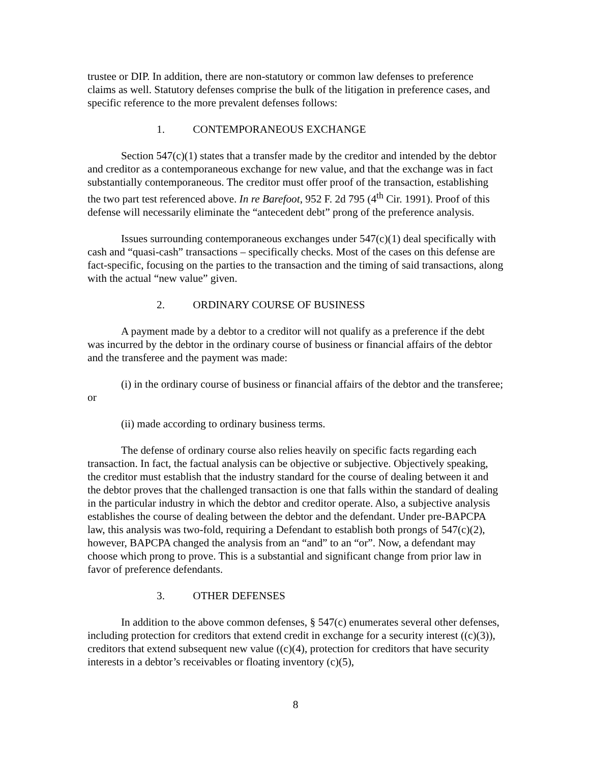trustee or DIP. In addition, there are non-statutory or common law defenses to preference claims as well. Statutory defenses comprise the bulk of the litigation in preference cases, and specific reference to the more prevalent defenses follows:
1. CONTEMPORANEOUS EXCHANGE
Section 547(c)(1) states that a transfer made by the creditor and intended by the debtor and creditor as a contemporaneous exchange for new value, and that the exchange was in fact substantially contemporaneous. The creditor must offer proof of the transaction, establishing the two part test referenced above. In re Barefoot, 952 F. 2d 795 (4<sup>th</sup> Cir. 1991). Proof of this defense will necessarily eliminate the “antecedent debt” prong of the preference analysis.
Issues surrounding contemporaneous exchanges under 547(c)(1) deal specifically with cash and “quasi-cash” transactions – specifically checks. Most of the cases on this defense are fact-specific, focusing on the parties to the transaction and the timing of said transactions, along with the actual “new value” given.
2. ORDINARY COURSE OF BUSINESS
A payment made by a debtor to a creditor will not qualify as a preference if the debt was incurred by the debtor in the ordinary course of business or financial affairs of the debtor and the transferee and the payment was made:
(i) in the ordinary course of business or financial affairs of the debtor and the transferee; or
(ii) made according to ordinary business terms.
The defense of ordinary course also relies heavily on specific facts regarding each transaction. In fact, the factual analysis can be objective or subjective. Objectively speaking, the creditor must establish that the industry standard for the course of dealing between it and the debtor proves that the challenged transaction is one that falls within the standard of dealing in the particular industry in which the debtor and creditor operate. Also, a subjective analysis establishes the course of dealing between the debtor and the defendant. Under pre-BAPCPA law, this analysis was two-fold, requiring a Defendant to establish both prongs of 547(c)(2), however, BAPCPA changed the analysis from an “and” to an “or”. Now, a defendant may choose which prong to prove. This is a substantial and significant change from prior law in favor of preference defendants.
3. OTHER DEFENSES
In addition to the above common defenses, § 547(c) enumerates several other defenses, including protection for creditors that extend credit in exchange for a security interest ((c)(3)), creditors that extend subsequent new value ((c)(4), protection for creditors that have security interests in a debtor’s receivables or floating inventory (c)(5),
8